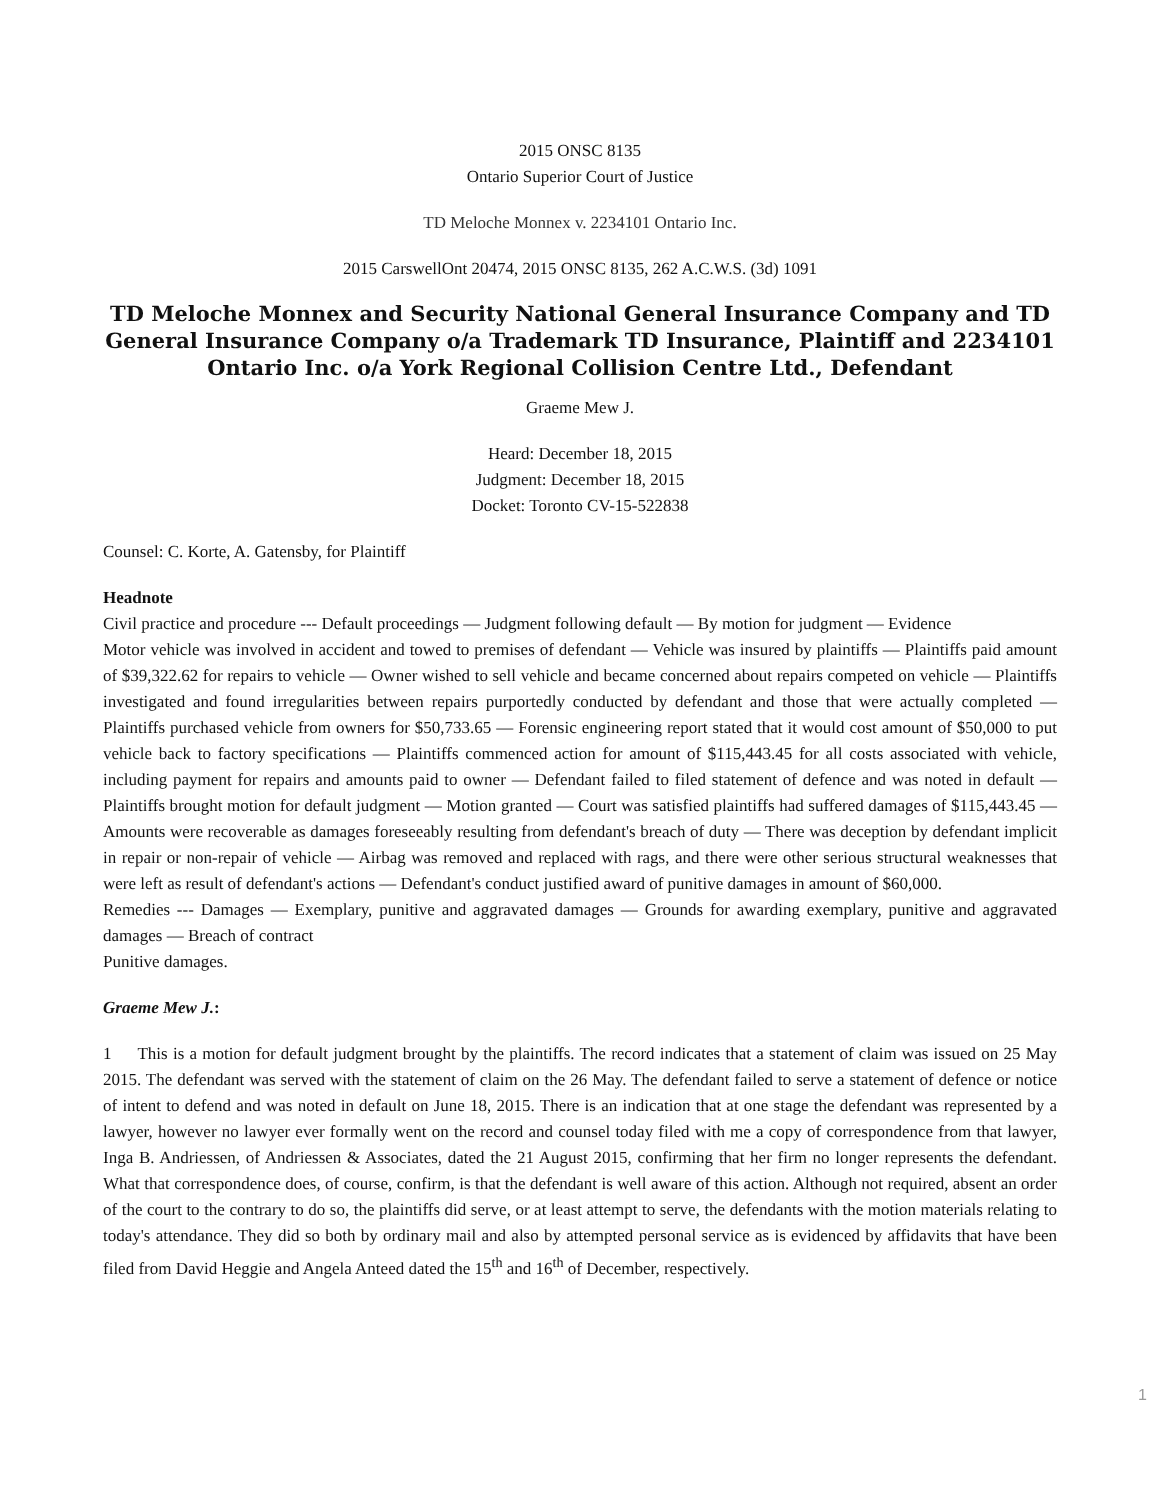2015 ONSC 8135
Ontario Superior Court of Justice
TD Meloche Monnex v. 2234101 Ontario Inc.
2015 CarswellOnt 20474, 2015 ONSC 8135, 262 A.C.W.S. (3d) 1091
TD Meloche Monnex and Security National General Insurance Company and TD General Insurance Company o/a Trademark TD Insurance, Plaintiff and 2234101 Ontario Inc. o/a York Regional Collision Centre Ltd., Defendant
Graeme Mew J.
Heard: December 18, 2015
Judgment: December 18, 2015
Docket: Toronto CV-15-522838
Counsel: C. Korte, A. Gatensby, for Plaintiff
Headnote
Civil practice and procedure --- Default proceedings — Judgment following default — By motion for judgment — Evidence
Motor vehicle was involved in accident and towed to premises of defendant — Vehicle was insured by plaintiffs — Plaintiffs paid amount of $39,322.62 for repairs to vehicle — Owner wished to sell vehicle and became concerned about repairs competed on vehicle — Plaintiffs investigated and found irregularities between repairs purportedly conducted by defendant and those that were actually completed — Plaintiffs purchased vehicle from owners for $50,733.65 — Forensic engineering report stated that it would cost amount of $50,000 to put vehicle back to factory specifications — Plaintiffs commenced action for amount of $115,443.45 for all costs associated with vehicle, including payment for repairs and amounts paid to owner — Defendant failed to filed statement of defence and was noted in default — Plaintiffs brought motion for default judgment — Motion granted — Court was satisfied plaintiffs had suffered damages of $115,443.45 — Amounts were recoverable as damages foreseeably resulting from defendant's breach of duty — There was deception by defendant implicit in repair or non-repair of vehicle — Airbag was removed and replaced with rags, and there were other serious structural weaknesses that were left as result of defendant's actions — Defendant's conduct justified award of punitive damages in amount of $60,000.
Remedies --- Damages — Exemplary, punitive and aggravated damages — Grounds for awarding exemplary, punitive and aggravated damages — Breach of contract
Punitive damages.
Graeme Mew J.:
1 This is a motion for default judgment brought by the plaintiffs. The record indicates that a statement of claim was issued on 25 May 2015. The defendant was served with the statement of claim on the 26 May. The defendant failed to serve a statement of defence or notice of intent to defend and was noted in default on June 18, 2015. There is an indication that at one stage the defendant was represented by a lawyer, however no lawyer ever formally went on the record and counsel today filed with me a copy of correspondence from that lawyer, Inga B. Andriessen, of Andriessen & Associates, dated the 21 August 2015, confirming that her firm no longer represents the defendant. What that correspondence does, of course, confirm, is that the defendant is well aware of this action. Although not required, absent an order of the court to the contrary to do so, the plaintiffs did serve, or at least attempt to serve, the defendants with the motion materials relating to today's attendance. They did so both by ordinary mail and also by attempted personal service as is evidenced by affidavits that have been filed from David Heggie and Angela Anteed dated the 15<sup>th</sup> and 16<sup>th</sup> of December, respectively.
1